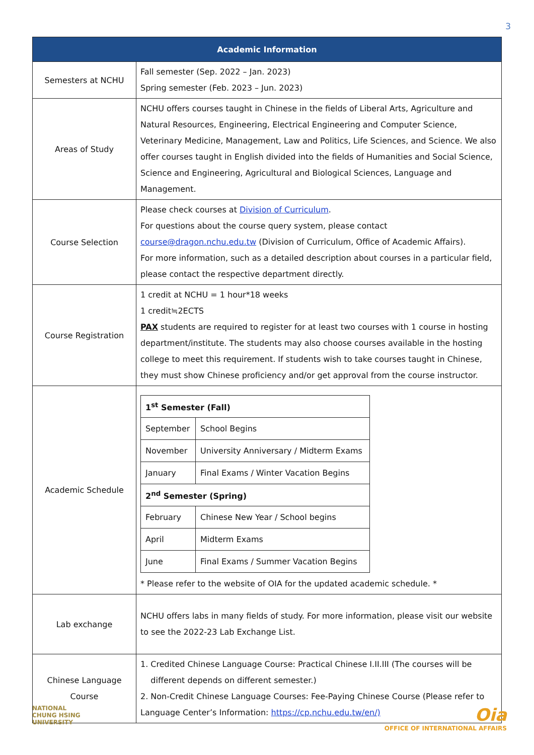3
| Academic Information | |
| --- | --- |
| Semesters at NCHU | Fall semester (Sep. 2022 – Jan. 2023) Spring semester (Feb. 2023 – Jun. 2023) |
| Areas of Study | NCHU offers courses taught in Chinese in the fields of Liberal Arts, Agriculture and Natural Resources, Engineering, Electrical Engineering and Computer Science, Veterinary Medicine, Management, Law and Politics, Life Sciences, and Science. We also offer courses taught in English divided into the fields of Humanities and Social Science, Science and Engineering, Agricultural and Biological Sciences, Language and Management. |
| Course Selection | Please check courses at Division of Curriculum . For questions about the course query system, please contact course@dragon.nchu.edu.tw (Division of Curriculum, Office of Academic Affairs). For more information, such as a detailed description about courses in a particular field, please contact the respective department directly. |
| Course Registration | 1 credit at NCHU = 1 hour*18 weeks 1 credit≒2ECTS PAX students are required to register for at least two courses with 1 course in hosting department/institute. The students may also choose courses available in the hosting college to meet this requirement. If students wish to take courses taught in Chinese, they must show Chinese proficiency and/or get approval from the course instructor. |
| Academic Schedule | / 1<sup>st</sup> Semester (Fall) / / / September / School Begins / / November / University Anniversary / Midterm Exams / / January / Final Exams / Winter Vacation Begins / / 2<sup>nd</sup> Semester (Spring) / / / February / Chinese New Year / School begins / / April / Midterm Exams / / June / Final Exams / Summer Vacation Begins / * Please refer to the website of OIA for the updated academic schedule. * |
| Lab exchange | NCHU offers labs in many fields of study. For more information, please visit our website to see the 2022-23 Lab Exchange List. |
| Chinese Language Course | 1. Credited Chinese Language Course: Practical Chinese I.II.III (The courses will be different depends on different semester.) 2. Non-Credit Chinese Language Courses: Fee-Paying Chinese Course (Please refer to Language Center’s Information: https://cp.nchu.edu.tw/en/) |
NATIONAL
CHUNG HSING
UNIVERSITY
Oia
OFFICE OF INTERNATIONAL AFFAIRS